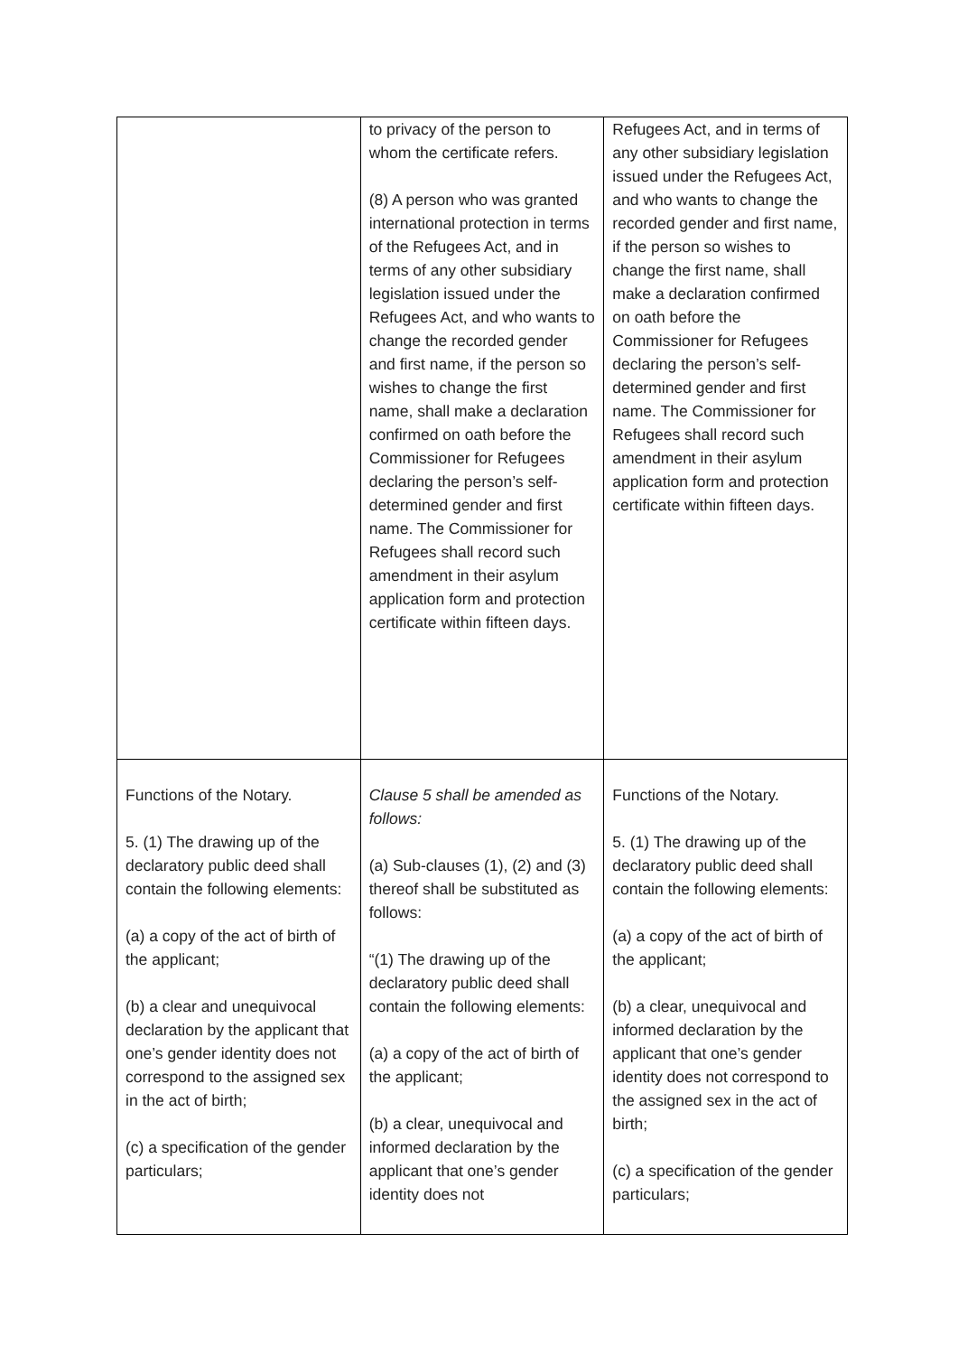| | to privacy of the person to whom the certificate refers. (8) A person who was granted international protection in terms of the Refugees Act, and in terms of any other subsidiary legislation issued under the Refugees Act, and who wants to change the recorded gender and first name, if the person so wishes to change the first name, shall make a declaration confirmed on oath before the Commissioner for Refugees declaring the person’s self-determined gender and first name. The Commissioner for Refugees shall record such amendment in their asylum application form and protection certificate within fifteen days. | Refugees Act, and in terms of any other subsidiary legislation issued under the Refugees Act, and who wants to change the recorded gender and first name, if the person so wishes to change the first name, shall make a declaration confirmed on oath before the Commissioner for Refugees declaring the person’s self-determined gender and first name. The Commissioner for Refugees shall record such amendment in their asylum application form and protection certificate within fifteen days. |
| Functions of the Notary. 5. (1) The drawing up of the declaratory public deed shall contain the following elements: (a) a copy of the act of birth of the applicant; (b) a clear and unequivocal declaration by the applicant that one’s gender identity does not correspond to the assigned sex in the act of birth; (c) a specification of the gender particulars; | Clause 5 shall be amended as follows: (a) Sub-clauses (1), (2) and (3) thereof shall be substituted as follows: “(1) The drawing up of the declaratory public deed shall contain the following elements: (a) a copy of the act of birth of the applicant; (b) a clear, unequivocal and informed declaration by the applicant that one’s gender identity does not | Functions of the Notary. 5. (1) The drawing up of the declaratory public deed shall contain the following elements: (a) a copy of the act of birth of the applicant; (b) a clear, unequivocal and informed declaration by the applicant that one’s gender identity does not correspond to the assigned sex in the act of birth; (c) a specification of the gender particulars; |